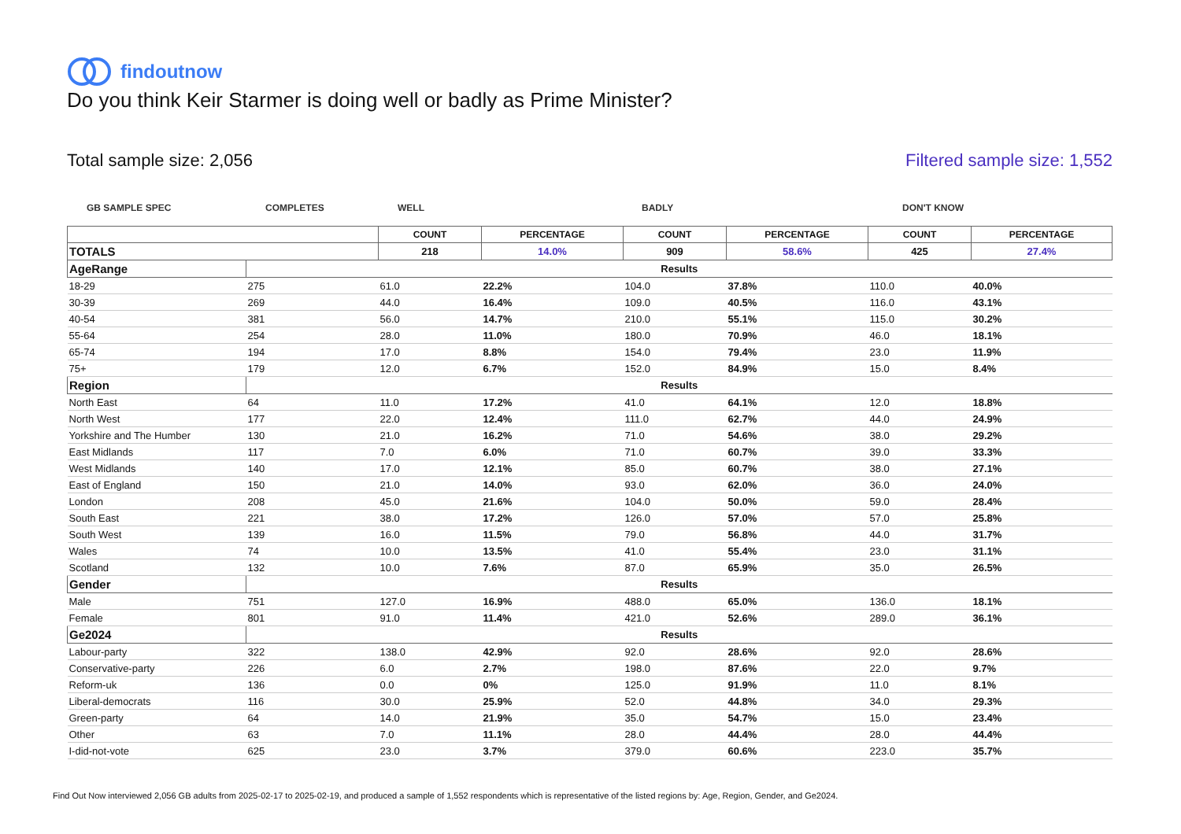findoutnow
Do you think Keir Starmer is doing well or badly as Prime Minister?
Total sample size: 2,056 Filtered sample size: 1,552
GB SAMPLE SPEC COMPLETES WELL BADLY DON'T KNOW
| | | COUNT | PERCENTAGE | COUNT | PERCENTAGE | COUNT | PERCENTAGE |
| --- | --- | --- | --- | --- | --- | --- | --- |
| TOTALS | | 218 | 14.0% | 909 | 58.6% | 425 | 27.4% |
| AgeRange | Results | | | | | | |
| 18-29 | 275 | 61.0 | 22.2% | 104.0 | 37.8% | 110.0 | 40.0% |
| 30-39 | 269 | 44.0 | 16.4% | 109.0 | 40.5% | 116.0 | 43.1% |
| 40-54 | 381 | 56.0 | 14.7% | 210.0 | 55.1% | 115.0 | 30.2% |
| 55-64 | 254 | 28.0 | 11.0% | 180.0 | 70.9% | 46.0 | 18.1% |
| 65-74 | 194 | 17.0 | 8.8% | 154.0 | 79.4% | 23.0 | 11.9% |
| 75+ | 179 | 12.0 | 6.7% | 152.0 | 84.9% | 15.0 | 8.4% |
| Region | Results | | | | | | |
| North East | 64 | 11.0 | 17.2% | 41.0 | 64.1% | 12.0 | 18.8% |
| North West | 177 | 22.0 | 12.4% | 111.0 | 62.7% | 44.0 | 24.9% |
| Yorkshire and The Humber | 130 | 21.0 | 16.2% | 71.0 | 54.6% | 38.0 | 29.2% |
| East Midlands | 117 | 7.0 | 6.0% | 71.0 | 60.7% | 39.0 | 33.3% |
| West Midlands | 140 | 17.0 | 12.1% | 85.0 | 60.7% | 38.0 | 27.1% |
| East of England | 150 | 21.0 | 14.0% | 93.0 | 62.0% | 36.0 | 24.0% |
| London | 208 | 45.0 | 21.6% | 104.0 | 50.0% | 59.0 | 28.4% |
| South East | 221 | 38.0 | 17.2% | 126.0 | 57.0% | 57.0 | 25.8% |
| South West | 139 | 16.0 | 11.5% | 79.0 | 56.8% | 44.0 | 31.7% |
| Wales | 74 | 10.0 | 13.5% | 41.0 | 55.4% | 23.0 | 31.1% |
| Scotland | 132 | 10.0 | 7.6% | 87.0 | 65.9% | 35.0 | 26.5% |
| Gender | Results | | | | | | |
| Male | 751 | 127.0 | 16.9% | 488.0 | 65.0% | 136.0 | 18.1% |
| Female | 801 | 91.0 | 11.4% | 421.0 | 52.6% | 289.0 | 36.1% |
| Ge2024 | Results | | | | | | |
| Labour-party | 322 | 138.0 | 42.9% | 92.0 | 28.6% | 92.0 | 28.6% |
| Conservative-party | 226 | 6.0 | 2.7% | 198.0 | 87.6% | 22.0 | 9.7% |
| Reform-uk | 136 | 0.0 | 0% | 125.0 | 91.9% | 11.0 | 8.1% |
| Liberal-democrats | 116 | 30.0 | 25.9% | 52.0 | 44.8% | 34.0 | 29.3% |
| Green-party | 64 | 14.0 | 21.9% | 35.0 | 54.7% | 15.0 | 23.4% |
| Other | 63 | 7.0 | 11.1% | 28.0 | 44.4% | 28.0 | 44.4% |
| I-did-not-vote | 625 | 23.0 | 3.7% | 379.0 | 60.6% | 223.0 | 35.7% |
Find Out Now interviewed 2,056 GB adults from 2025-02-17 to 2025-02-19, and produced a sample of 1,552 respondents which is representative of the listed regions by: Age, Region, Gender, and Ge2024.